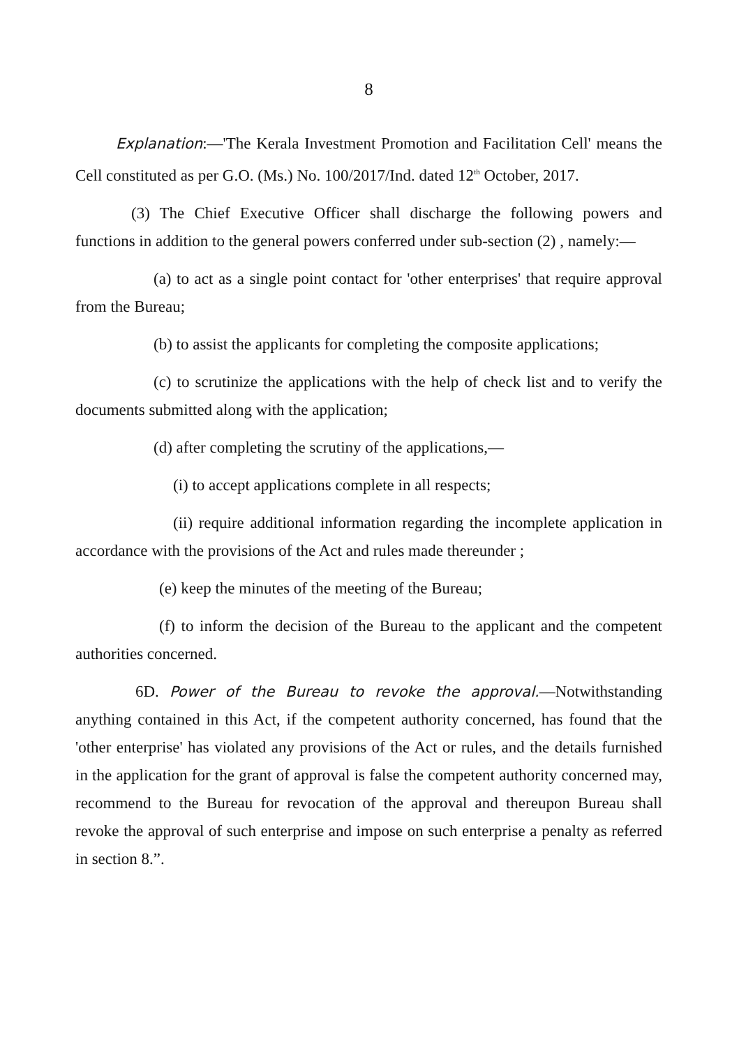8
Explanation:—'The Kerala Investment Promotion and Facilitation Cell' means the Cell constituted as per G.O. (Ms.) No. 100/2017/Ind. dated 12<sup>th</sup> October, 2017.
(3) The Chief Executive Officer shall discharge the following powers and functions in addition to the general powers conferred under sub-section (2) , namely:—
(a) to act as a single point contact for 'other enterprises' that require approval from the Bureau;
(b) to assist the applicants for completing the composite applications;
(c) to scrutinize the applications with the help of check list and to verify the documents submitted along with the application;
(d) after completing the scrutiny of the applications,—
(i) to accept applications complete in all respects;
(ii) require additional information regarding the incomplete application in accordance with the provisions of the Act and rules made thereunder ;
(e) keep the minutes of the meeting of the Bureau;
(f) to inform the decision of the Bureau to the applicant and the competent authorities concerned.
6D. Power of the Bureau to revoke the approval.—Notwithstanding anything contained in this Act, if the competent authority concerned, has found that the 'other enterprise' has violated any provisions of the Act or rules, and the details furnished in the application for the grant of approval is false the competent authority concerned may, recommend to the Bureau for revocation of the approval and thereupon Bureau shall revoke the approval of such enterprise and impose on such enterprise a penalty as referred in section 8.”.